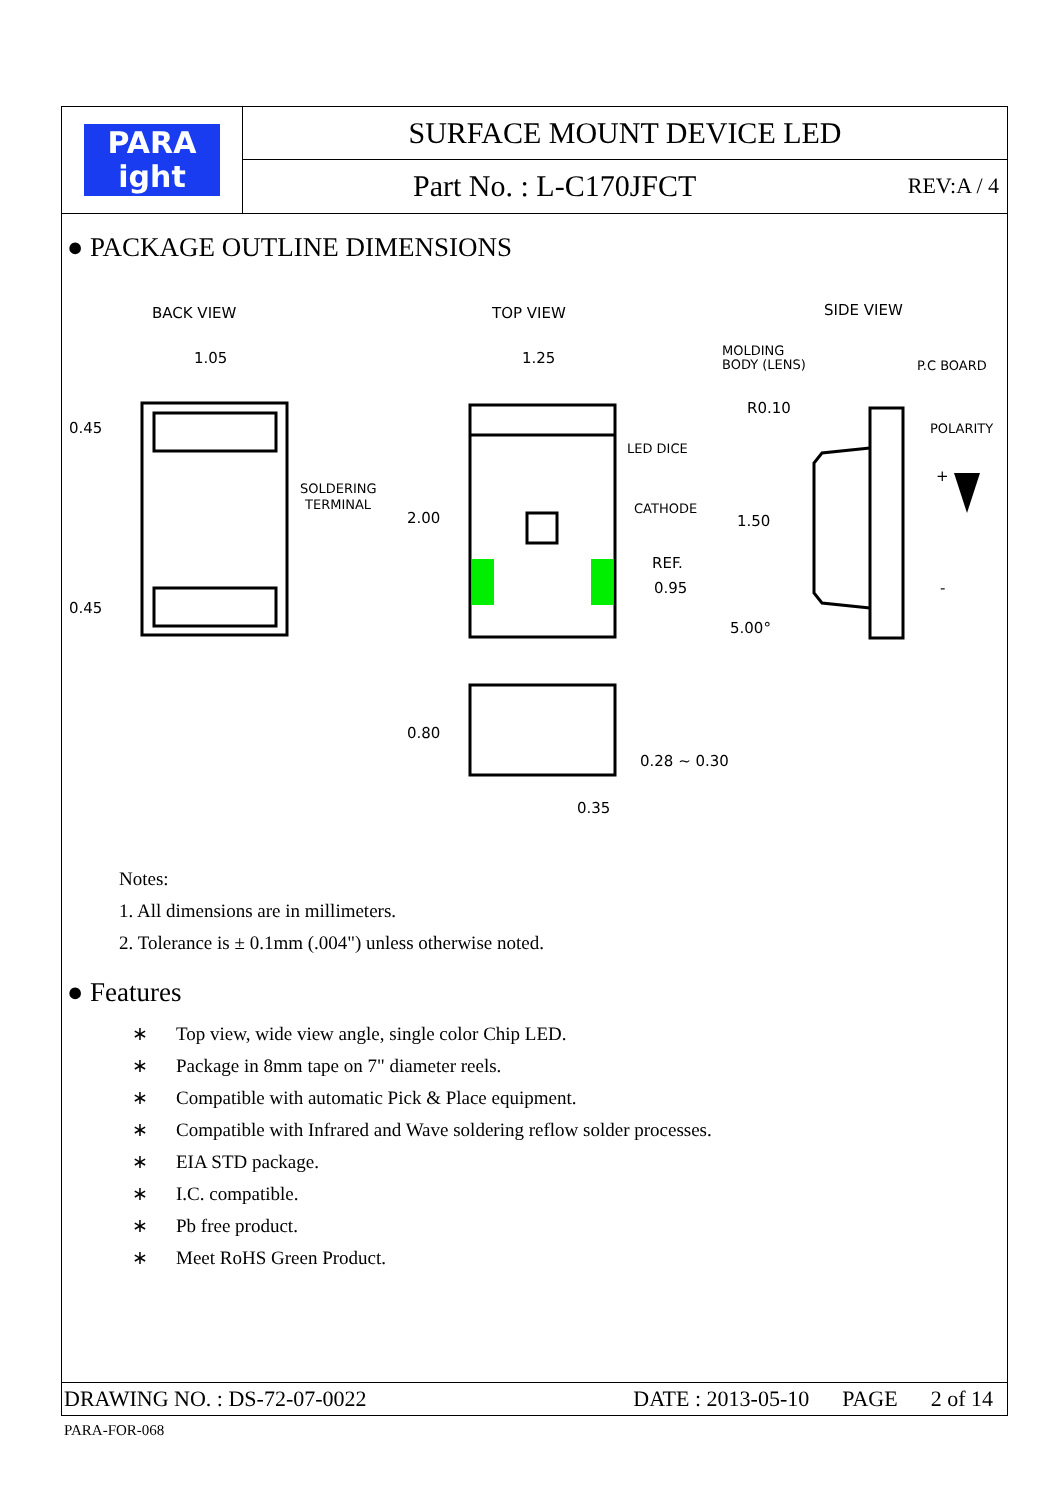PARA
ight
SURFACE MOUNT DEVICE LED
Part No. : L-C170JFCT REV:A / 4
● PACKAGE OUTLINE DIMENSIONS
BACK VIEW
TOP VIEW
SIDE VIEW
1.05
0.45
0.45
SOLDERING
TERMINAL
1.25
2.00
LED DICE
CATHODE
REF.
0.95
0.80
0.28 ~ 0.30
0.35
MOLDING
BODY (LENS)
P.C BOARD
R0.10
POLARITY
1.50
5.00°
+
-
Notes:
1. All dimensions are in millimeters.
2. Tolerance is ± 0.1mm (.004") unless otherwise noted.
● Features
∗ Top view, wide view angle, single color Chip LED.
∗ Package in 8mm tape on 7" diameter reels.
∗ Compatible with automatic Pick & Place equipment.
∗ Compatible with Infrared and Wave soldering reflow solder processes.
∗ EIA STD package.
∗ I.C. compatible.
∗ Pb free product.
∗ Meet RoHS Green Product.
DRAWING NO. : DS-72-07-0022 DATE : 2013-05-10 PAGE 2 of 14
PARA-FOR-068